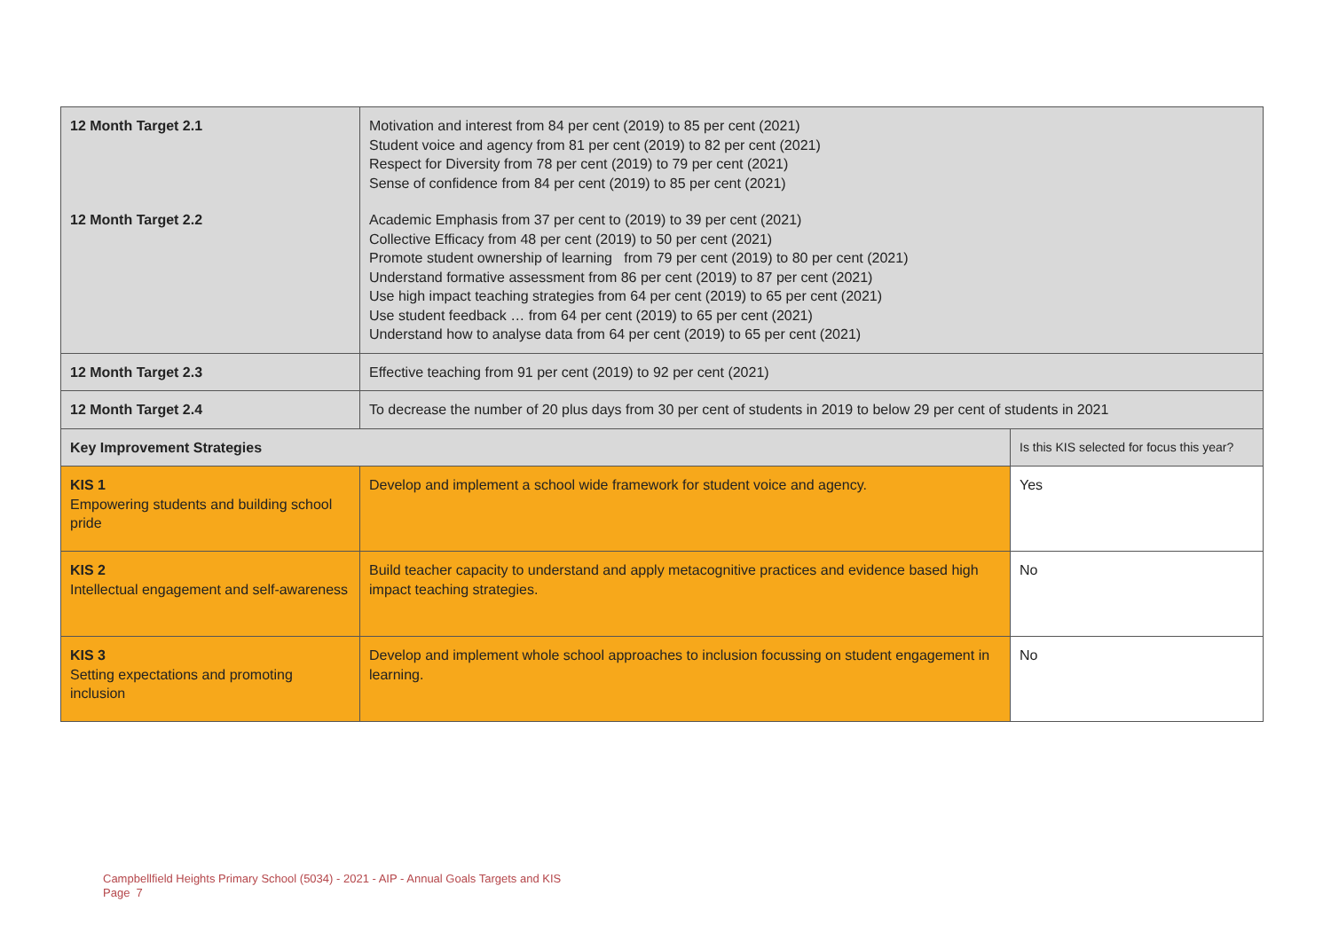| 12 Month Target 2.1 | Motivation and interest from 84 per cent (2019) to 85 per cent (2021) Student voice and agency from 81 per cent (2019) to 82 per cent (2021) Respect for Diversity from 78 per cent (2019) to 79 per cent (2021) Sense of confidence from 84 per cent (2019) to 85 per cent (2021) | |
| 12 Month Target 2.2 | Academic Emphasis from 37 per cent to (2019) to 39 per cent (2021) Collective Efficacy from 48 per cent (2019) to 50 per cent (2021) Promote student ownership of learning from 79 per cent (2019) to 80 per cent (2021) Understand formative assessment from 86 per cent (2019) to 87 per cent (2021) Use high impact teaching strategies from 64 per cent (2019) to 65 per cent (2021) Use student feedback … from 64 per cent (2019) to 65 per cent (2021) Understand how to analyse data from 64 per cent (2019) to 65 per cent (2021) | |
| 12 Month Target 2.3 | Effective teaching from 91 per cent (2019) to 92 per cent (2021) | |
| 12 Month Target 2.4 | To decrease the number of 20 plus days from 30 per cent of students in 2019 to below 29 per cent of students in 2021 | |
| Key Improvement Strategies | | Is this KIS selected for focus this year? |
| KIS 1 Empowering students and building school pride | Develop and implement a school wide framework for student voice and agency. | Yes |
| KIS 2 Intellectual engagement and self-awareness | Build teacher capacity to understand and apply metacognitive practices and evidence based high impact teaching strategies. | No |
| KIS 3 Setting expectations and promoting inclusion | Develop and implement whole school approaches to inclusion focussing on student engagement in learning. | No |
Campbellfield Heights Primary School (5034) - 2021 - AIP - Annual Goals Targets and KIS
Page 7